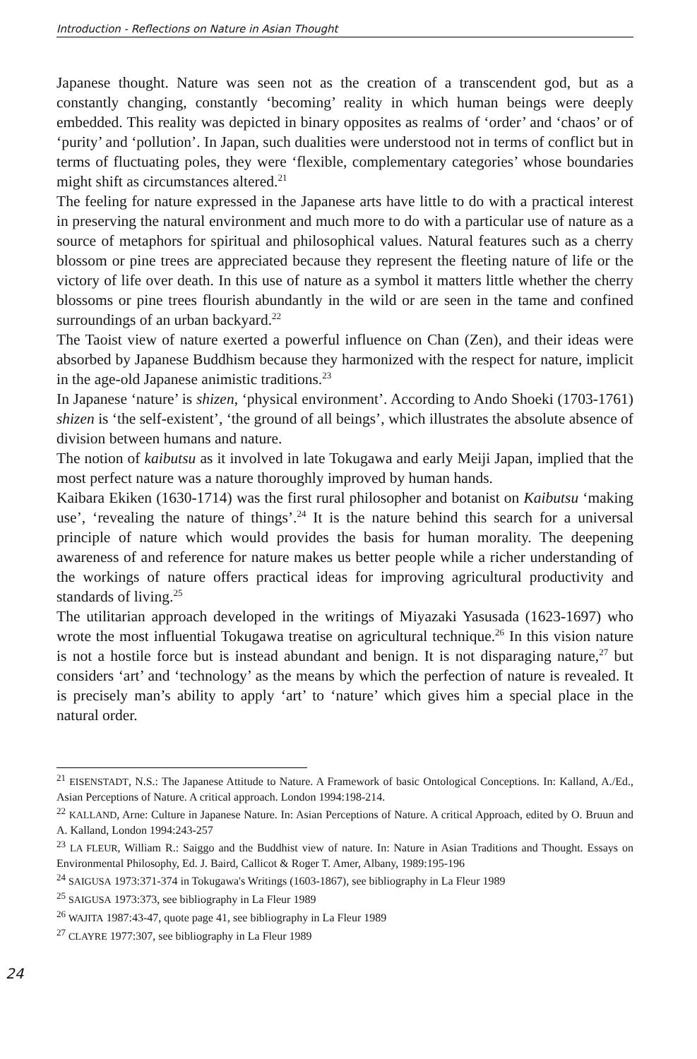Introduction - Reflections on Nature in Asian Thought
Japanese thought. Nature was seen not as the creation of a transcendent god, but as a constantly changing, constantly ‘becoming’ reality in which human beings were deeply embedded. This reality was depicted in binary opposites as realms of ‘order’ and ‘chaos’ or of ‘purity’ and ‘pollution’. In Japan, such dualities were understood not in terms of conflict but in terms of fluctuating poles, they were ‘flexible, complementary categories’ whose boundaries might shift as circumstances altered.<sup>21</sup>
The feeling for nature expressed in the Japanese arts have little to do with a practical interest in preserving the natural environment and much more to do with a particular use of nature as a source of metaphors for spiritual and philosophical values. Natural features such as a cherry blossom or pine trees are appreciated because they represent the fleeting nature of life or the victory of life over death. In this use of nature as a symbol it matters little whether the cherry blossoms or pine trees flourish abundantly in the wild or are seen in the tame and confined surroundings of an urban backyard.<sup>22</sup>
The Taoist view of nature exerted a powerful influence on Chan (Zen), and their ideas were absorbed by Japanese Buddhism because they harmonized with the respect for nature, implicit in the age-old Japanese animistic traditions.<sup>23</sup>
In Japanese ‘nature’ is shizen, ‘physical environment’. According to Ando Shoeki (1703-1761) shizen is ‘the self-existent’, ‘the ground of all beings’, which illustrates the absolute absence of division between humans and nature.
The notion of kaibutsu as it involved in late Tokugawa and early Meiji Japan, implied that the most perfect nature was a nature thoroughly improved by human hands.
Kaibara Ekiken (1630-1714) was the first rural philosopher and botanist on Kaibutsu ‘making use’, ‘revealing the nature of things’.<sup>24</sup> It is the nature behind this search for a universal principle of nature which would provides the basis for human morality. The deepening awareness of and reference for nature makes us better people while a richer understanding of the workings of nature offers practical ideas for improving agricultural productivity and standards of living.<sup>25</sup>
The utilitarian approach developed in the writings of Miyazaki Yasusada (1623-1697) who wrote the most influential Tokugawa treatise on agricultural technique.<sup>26</sup> In this vision nature is not a hostile force but is instead abundant and benign. It is not disparaging nature,<sup>27</sup> but considers ‘art’ and ‘technology’ as the means by which the perfection of nature is revealed. It is precisely man’s ability to apply ‘art’ to ‘nature’ which gives him a special place in the natural order.
<sup>21</sup> EISENSTADT, N.S.: The Japanese Attitude to Nature. A Framework of basic Ontological Conceptions. In: Kalland, A./Ed., Asian Perceptions of Nature. A critical approach. London 1994:198-214.
<sup>22</sup> KALLAND, Arne: Culture in Japanese Nature. In: Asian Perceptions of Nature. A critical Approach, edited by O. Bruun and A. Kalland, London 1994:243-257
<sup>23</sup> LA FLEUR, William R.: Saiggo and the Buddhist view of nature. In: Nature in Asian Traditions and Thought. Essays on Environmental Philosophy, Ed. J. Baird, Callicot & Roger T. Amer, Albany, 1989:195-196
<sup>24</sup> SAIGUSA 1973:371-374 in Tokugawa's Writings (1603-1867), see bibliography in La Fleur 1989
<sup>25</sup> SAIGUSA 1973:373, see bibliography in La Fleur 1989
<sup>26</sup> WAJITA 1987:43-47, quote page 41, see bibliography in La Fleur 1989
<sup>27</sup> CLAYRE 1977:307, see bibliography in La Fleur 1989
24